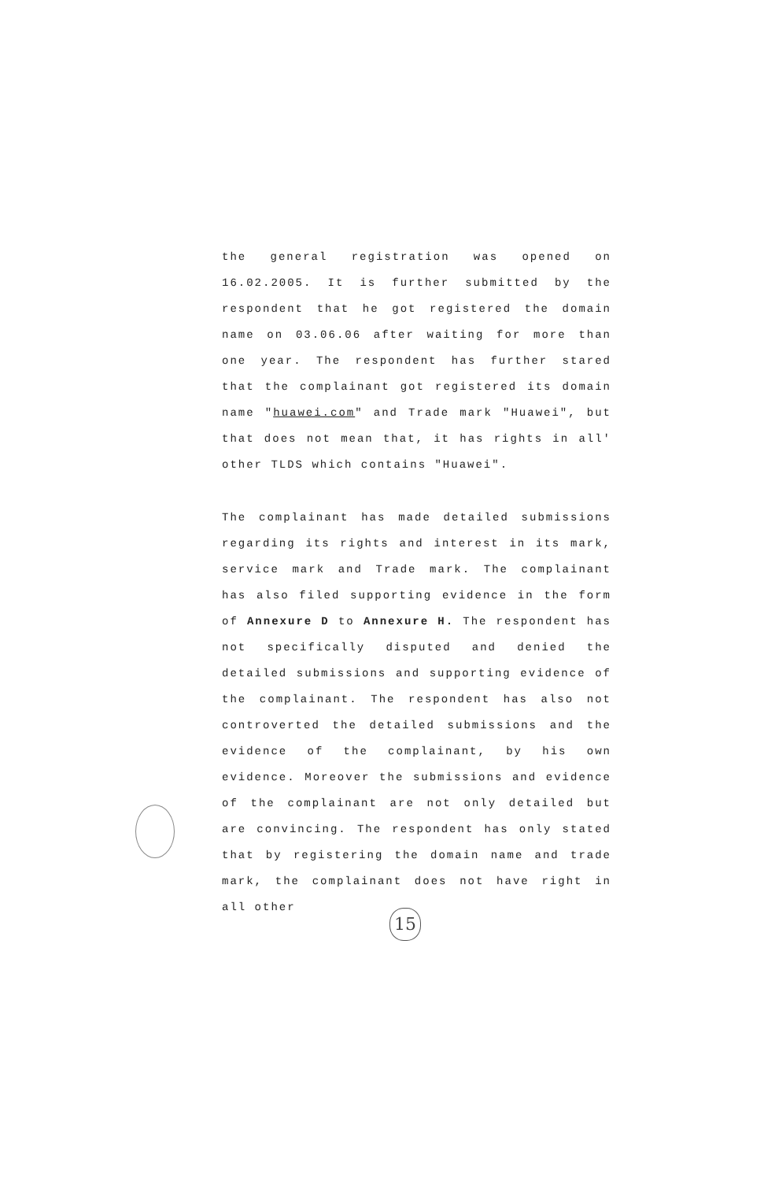the general registration was opened on 16.02.2005. It is further submitted by the respondent that he got registered the domain name on 03.06.06 after waiting for more than one year. The respondent has further stared that the complainant got registered its domain name "huawei.com" and Trade mark "Huawei", but that does not mean that, it has rights in all' other TLDS which contains "Huawei".
The complainant has made detailed submissions regarding its rights and interest in its mark, service mark and Trade mark. The complainant has also filed supporting evidence in the form of Annexure D to Annexure H. The respondent has not specifically disputed and denied the detailed submissions and supporting evidence of the complainant. The respondent has also not controverted the detailed submissions and the evidence of the complainant, by his own evidence. Moreover the submissions and evidence of the complainant are not only detailed but are convincing. The respondent has only stated that by registering the domain name and trade mark, the complainant does not have right in all other
15